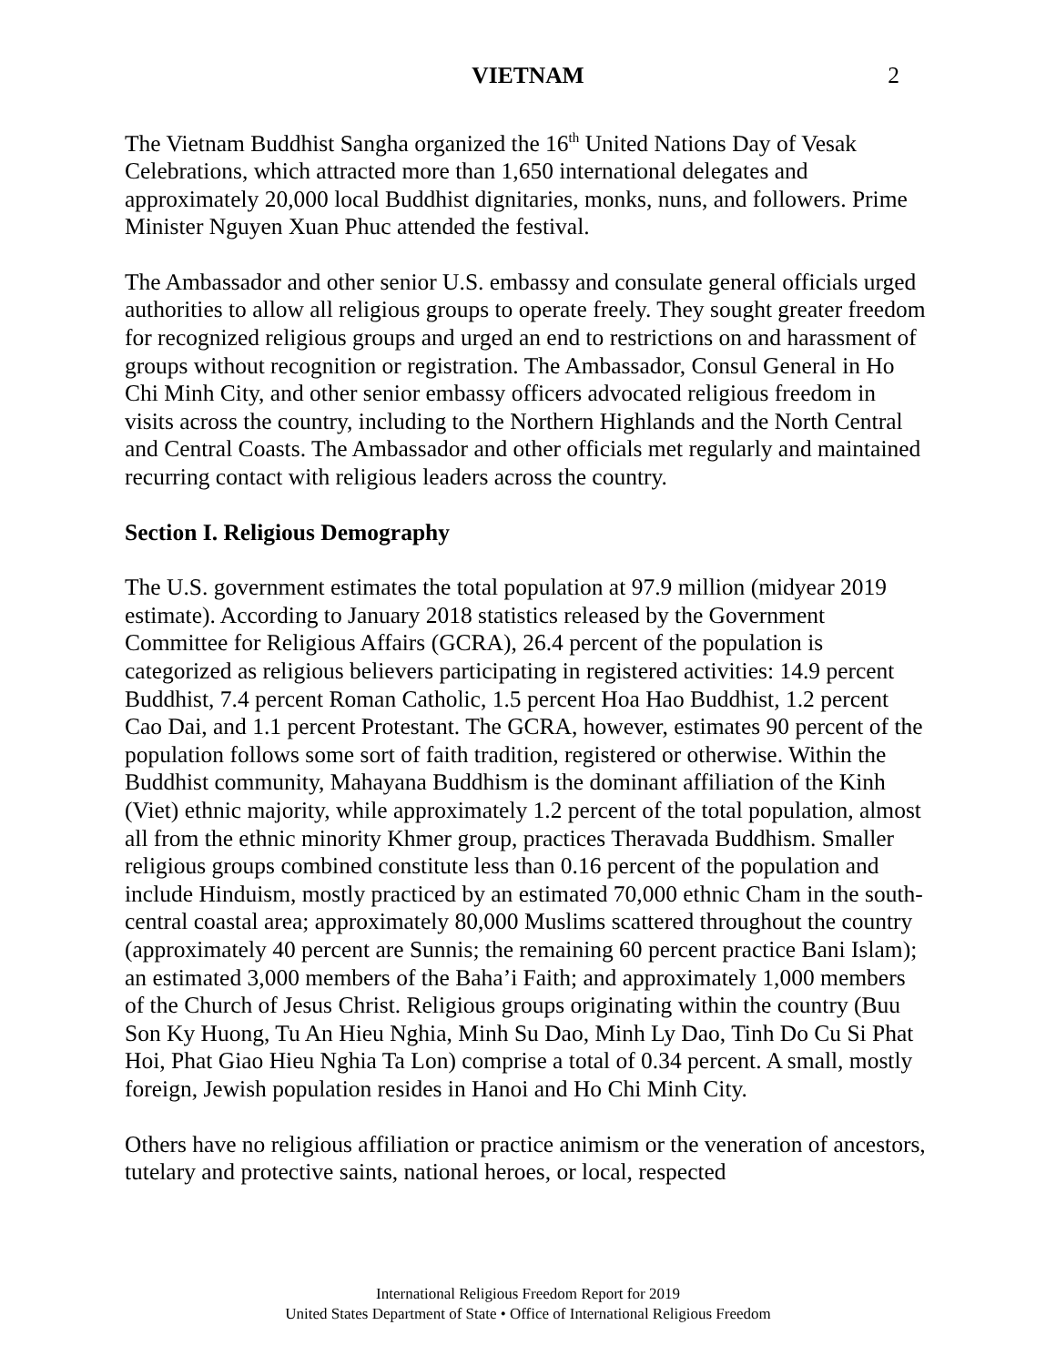VIETNAM 2
The Vietnam Buddhist Sangha organized the 16<sup>th</sup> United Nations Day of Vesak Celebrations, which attracted more than 1,650 international delegates and approximately 20,000 local Buddhist dignitaries, monks, nuns, and followers. Prime Minister Nguyen Xuan Phuc attended the festival.
The Ambassador and other senior U.S. embassy and consulate general officials urged authorities to allow all religious groups to operate freely. They sought greater freedom for recognized religious groups and urged an end to restrictions on and harassment of groups without recognition or registration. The Ambassador, Consul General in Ho Chi Minh City, and other senior embassy officers advocated religious freedom in visits across the country, including to the Northern Highlands and the North Central and Central Coasts. The Ambassador and other officials met regularly and maintained recurring contact with religious leaders across the country.
Section I. Religious Demography
The U.S. government estimates the total population at 97.9 million (midyear 2019 estimate). According to January 2018 statistics released by the Government Committee for Religious Affairs (GCRA), 26.4 percent of the population is categorized as religious believers participating in registered activities: 14.9 percent Buddhist, 7.4 percent Roman Catholic, 1.5 percent Hoa Hao Buddhist, 1.2 percent Cao Dai, and 1.1 percent Protestant. The GCRA, however, estimates 90 percent of the population follows some sort of faith tradition, registered or otherwise. Within the Buddhist community, Mahayana Buddhism is the dominant affiliation of the Kinh (Viet) ethnic majority, while approximately 1.2 percent of the total population, almost all from the ethnic minority Khmer group, practices Theravada Buddhism. Smaller religious groups combined constitute less than 0.16 percent of the population and include Hinduism, mostly practiced by an estimated 70,000 ethnic Cham in the south-central coastal area; approximately 80,000 Muslims scattered throughout the country (approximately 40 percent are Sunnis; the remaining 60 percent practice Bani Islam); an estimated 3,000 members of the Baha’i Faith; and approximately 1,000 members of the Church of Jesus Christ. Religious groups originating within the country (Buu Son Ky Huong, Tu An Hieu Nghia, Minh Su Dao, Minh Ly Dao, Tinh Do Cu Si Phat Hoi, Phat Giao Hieu Nghia Ta Lon) comprise a total of 0.34 percent. A small, mostly foreign, Jewish population resides in Hanoi and Ho Chi Minh City.
Others have no religious affiliation or practice animism or the veneration of ancestors, tutelary and protective saints, national heroes, or local, respected
International Religious Freedom Report for 2019
United States Department of State • Office of International Religious Freedom